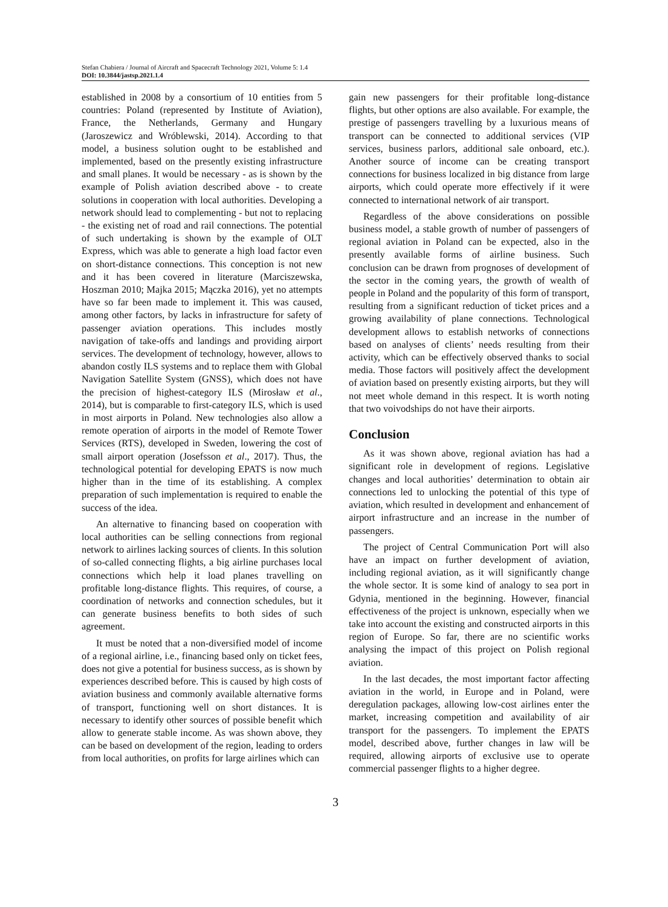Stefan Chabiera / Journal of Aircraft and Spacecraft Technology 2021, Volume 5: 1.4
DOI: 10.3844/jastsp.2021.1.4
established in 2008 by a consortium of 10 entities from 5 countries: Poland (represented by Institute of Aviation), France, the Netherlands, Germany and Hungary (Jaroszewicz and Wróblewski, 2014). According to that model, a business solution ought to be established and implemented, based on the presently existing infrastructure and small planes. It would be necessary - as is shown by the example of Polish aviation described above - to create solutions in cooperation with local authorities. Developing a network should lead to complementing - but not to replacing - the existing net of road and rail connections. The potential of such undertaking is shown by the example of OLT Express, which was able to generate a high load factor even on short-distance connections. This conception is not new and it has been covered in literature (Marciszewska, Hoszman 2010; Majka 2015; Mączka 2016), yet no attempts have so far been made to implement it. This was caused, among other factors, by lacks in infrastructure for safety of passenger aviation operations. This includes mostly navigation of take-offs and landings and providing airport services. The development of technology, however, allows to abandon costly ILS systems and to replace them with Global Navigation Satellite System (GNSS), which does not have the precision of highest-category ILS (Mirosław et al., 2014), but is comparable to first-category ILS, which is used in most airports in Poland. New technologies also allow a remote operation of airports in the model of Remote Tower Services (RTS), developed in Sweden, lowering the cost of small airport operation (Josefsson et al., 2017). Thus, the technological potential for developing EPATS is now much higher than in the time of its establishing. A complex preparation of such implementation is required to enable the success of the idea.
An alternative to financing based on cooperation with local authorities can be selling connections from regional network to airlines lacking sources of clients. In this solution of so-called connecting flights, a big airline purchases local connections which help it load planes travelling on profitable long-distance flights. This requires, of course, a coordination of networks and connection schedules, but it can generate business benefits to both sides of such agreement.
It must be noted that a non-diversified model of income of a regional airline, i.e., financing based only on ticket fees, does not give a potential for business success, as is shown by experiences described before. This is caused by high costs of aviation business and commonly available alternative forms of transport, functioning well on short distances. It is necessary to identify other sources of possible benefit which allow to generate stable income. As was shown above, they can be based on development of the region, leading to orders from local authorities, on profits for large airlines which can
gain new passengers for their profitable long-distance flights, but other options are also available. For example, the prestige of passengers travelling by a luxurious means of transport can be connected to additional services (VIP services, business parlors, additional sale onboard, etc.). Another source of income can be creating transport connections for business localized in big distance from large airports, which could operate more effectively if it were connected to international network of air transport.
Regardless of the above considerations on possible business model, a stable growth of number of passengers of regional aviation in Poland can be expected, also in the presently available forms of airline business. Such conclusion can be drawn from prognoses of development of the sector in the coming years, the growth of wealth of people in Poland and the popularity of this form of transport, resulting from a significant reduction of ticket prices and a growing availability of plane connections. Technological development allows to establish networks of connections based on analyses of clients’ needs resulting from their activity, which can be effectively observed thanks to social media. Those factors will positively affect the development of aviation based on presently existing airports, but they will not meet whole demand in this respect. It is worth noting that two voivodships do not have their airports.
Conclusion
As it was shown above, regional aviation has had a significant role in development of regions. Legislative changes and local authorities’ determination to obtain air connections led to unlocking the potential of this type of aviation, which resulted in development and enhancement of airport infrastructure and an increase in the number of passengers.
The project of Central Communication Port will also have an impact on further development of aviation, including regional aviation, as it will significantly change the whole sector. It is some kind of analogy to sea port in Gdynia, mentioned in the beginning. However, financial effectiveness of the project is unknown, especially when we take into account the existing and constructed airports in this region of Europe. So far, there are no scientific works analysing the impact of this project on Polish regional aviation.
In the last decades, the most important factor affecting aviation in the world, in Europe and in Poland, were deregulation packages, allowing low-cost airlines enter the market, increasing competition and availability of air transport for the passengers. To implement the EPATS model, described above, further changes in law will be required, allowing airports of exclusive use to operate commercial passenger flights to a higher degree.
3